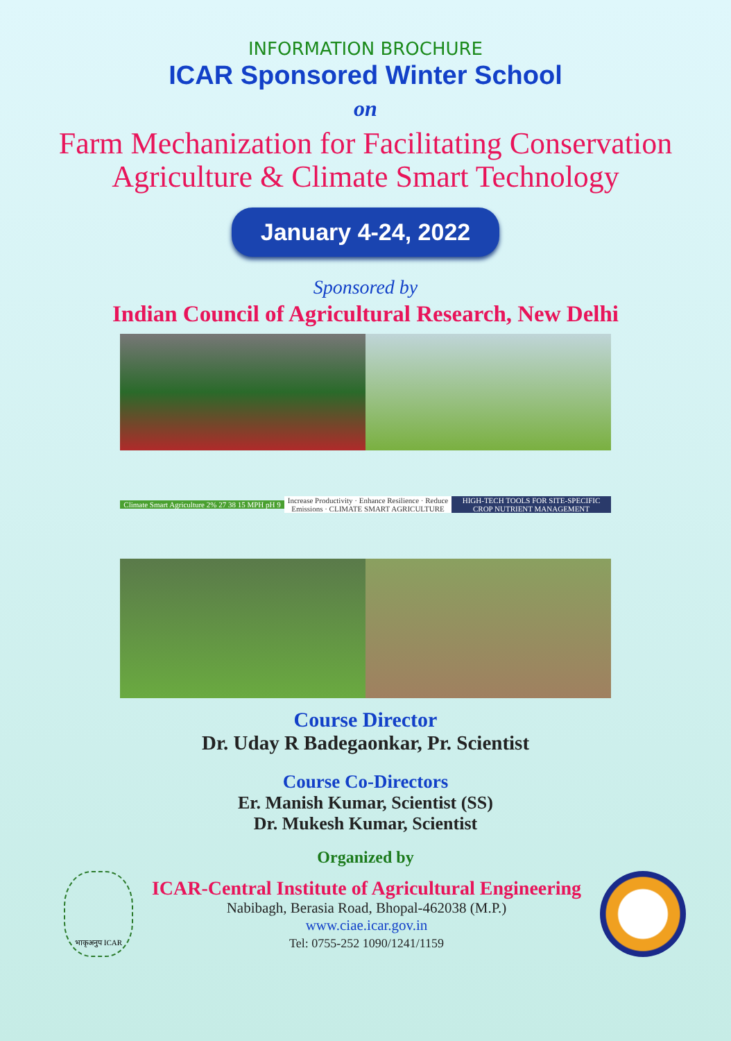INFORMATION BROCHURE
ICAR Sponsored Winter School
on
Farm Mechanization for Facilitating Conservation
Agriculture & Climate Smart Technology
January 4-24, 2022
Sponsored by
Indian Council of Agricultural Research, New Delhi
Climate Smart Agriculture 2% 27 38 15 MPH pH 9
Increase Productivity · Enhance Resilience · Reduce Emissions · CLIMATE SMART AGRICULTURE
HIGH-TECH TOOLS FOR SITE-SPECIFIC CROP NUTRIENT MANAGEMENT
Course Director
Dr. Uday R Badegaonkar, Pr. Scientist
Course Co-Directors
Er. Manish Kumar, Scientist (SS)
Dr. Mukesh Kumar, Scientist
Organized by
भाकृअनुप ICAR
ICAR-Central Institute of Agricultural Engineering
Nabibagh, Berasia Road, Bhopal-462038 (M.P.)
www.ciae.icar.gov.in
Tel: 0755-252 1090/1241/1159